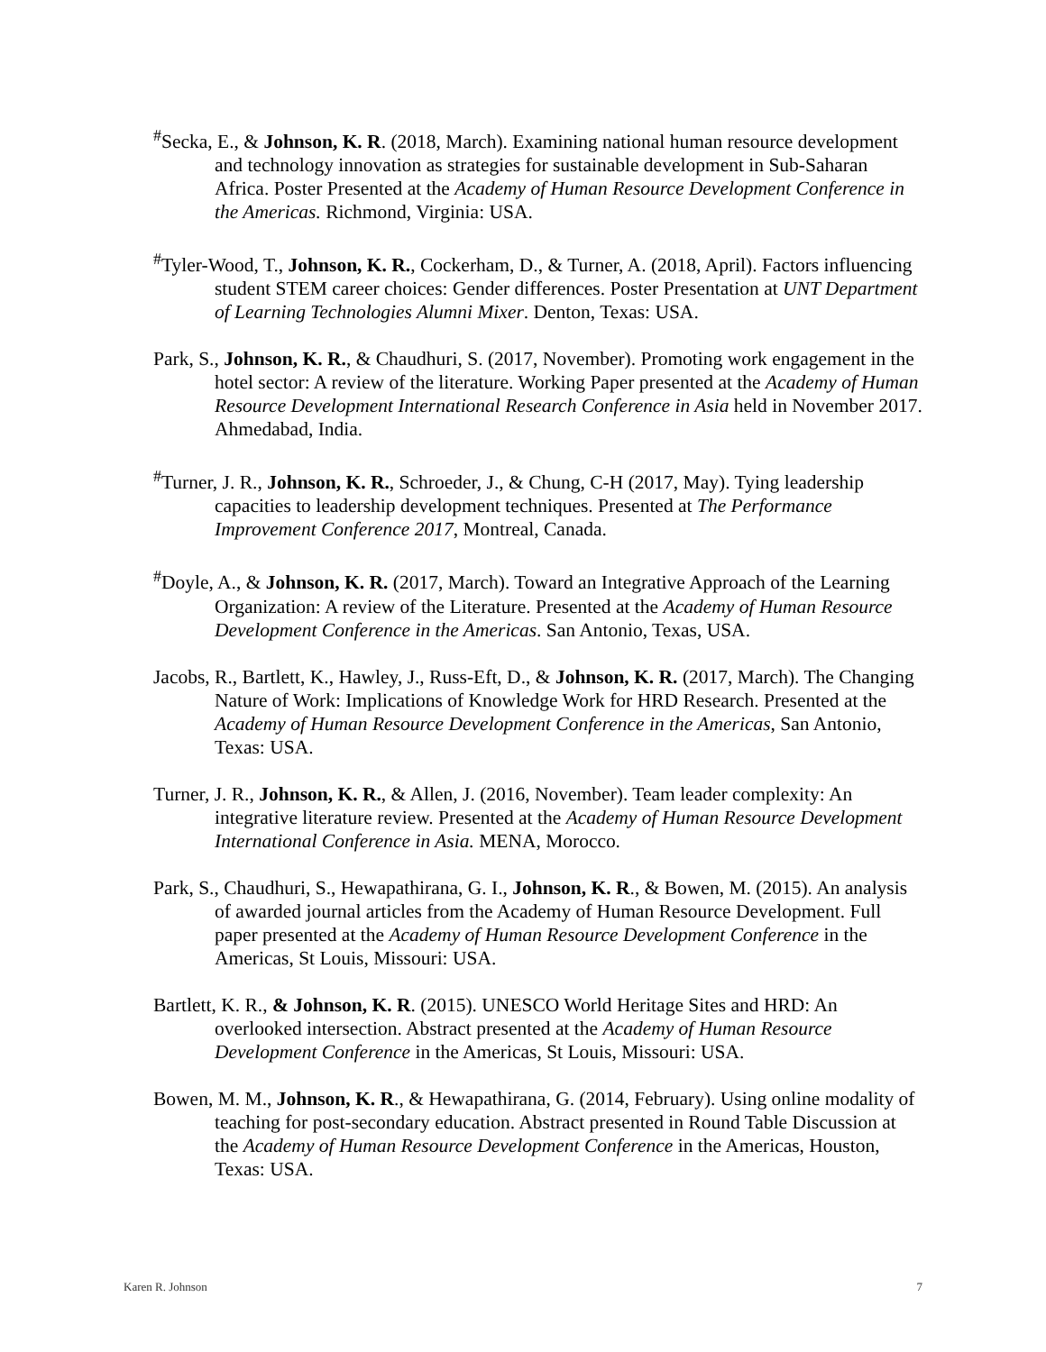<sup>#</sup> Secka, E., & Johnson, K. R. (2018, March). Examining national human resource development and technology innovation as strategies for sustainable development in Sub-Saharan Africa. Poster Presented at the Academy of Human Resource Development Conference in the Americas. Richmond, Virginia: USA.
<sup>#</sup> Tyler-Wood, T., Johnson, K. R., Cockerham, D., & Turner, A. (2018, April). Factors influencing student STEM career choices: Gender differences. Poster Presentation at UNT Department of Learning Technologies Alumni Mixer. Denton, Texas: USA.
Park, S., Johnson, K. R., & Chaudhuri, S. (2017, November). Promoting work engagement in the hotel sector: A review of the literature. Working Paper presented at the Academy of Human Resource Development International Research Conference in Asia held in November 2017. Ahmedabad, India.
<sup>#</sup> Turner, J. R., Johnson, K. R., Schroeder, J., & Chung, C-H (2017, May). Tying leadership capacities to leadership development techniques. Presented at The Performance Improvement Conference 2017, Montreal, Canada.
<sup>#</sup> Doyle, A., & Johnson, K. R. (2017, March). Toward an Integrative Approach of the Learning Organization: A review of the Literature. Presented at the Academy of Human Resource Development Conference in the Americas. San Antonio, Texas, USA.
Jacobs, R., Bartlett, K., Hawley, J., Russ-Eft, D., & Johnson, K. R. (2017, March). The Changing Nature of Work: Implications of Knowledge Work for HRD Research. Presented at the Academy of Human Resource Development Conference in the Americas, San Antonio, Texas: USA.
Turner, J. R., Johnson, K. R., & Allen, J. (2016, November). Team leader complexity: An integrative literature review. Presented at the Academy of Human Resource Development International Conference in Asia. MENA, Morocco.
Park, S., Chaudhuri, S., Hewapathirana, G. I., Johnson, K. R., & Bowen, M. (2015). An analysis of awarded journal articles from the Academy of Human Resource Development. Full paper presented at the Academy of Human Resource Development Conference in the Americas, St Louis, Missouri: USA.
Bartlett, K. R., & Johnson, K. R. (2015). UNESCO World Heritage Sites and HRD: An overlooked intersection. Abstract presented at the Academy of Human Resource Development Conference in the Americas, St Louis, Missouri: USA.
Bowen, M. M., Johnson, K. R., & Hewapathirana, G. (2014, February). Using online modality of teaching for post-secondary education. Abstract presented in Round Table Discussion at the Academy of Human Resource Development Conference in the Americas, Houston, Texas: USA.
Karen R. Johnson 7